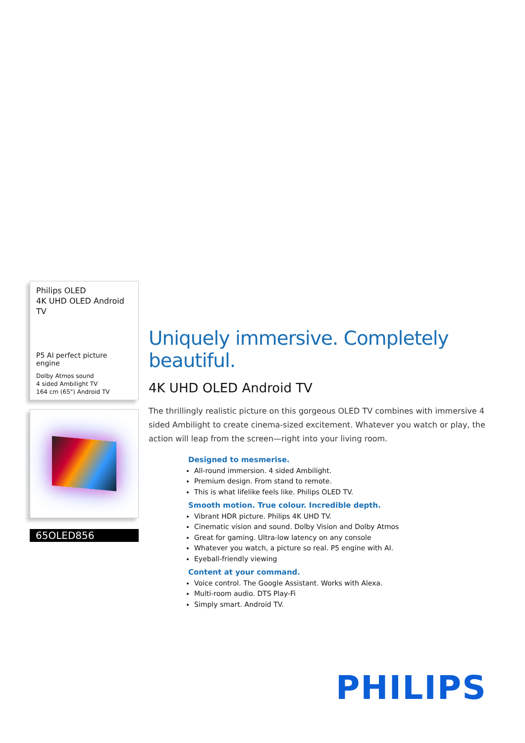Philips OLED
4K UHD OLED Android TV
P5 AI perfect picture engine
Dolby Atmos sound
4 sided Ambilight TV
164 cm (65") Android TV
65OLED856
Uniquely immersive. Completely beautiful.
4K UHD OLED Android TV
The thrillingly realistic picture on this gorgeous OLED TV combines with immersive 4 sided Ambilight to create cinema-sized excitement. Whatever you watch or play, the action will leap from the screen—right into your living room.
Designed to mesmerise.
All-round immersion. 4 sided Ambilight.
Premium design. From stand to remote.
This is what lifelike feels like. Philips OLED TV.
Smooth motion. True colour. Incredible depth.
Vibrant HDR picture. Philips 4K UHD TV.
Cinematic vision and sound. Dolby Vision and Dolby Atmos
Great for gaming. Ultra-low latency on any console
Whatever you watch, a picture so real. P5 engine with AI.
Eyeball-friendly viewing
Content at your command.
Voice control. The Google Assistant. Works with Alexa.
Multi-room audio. DTS Play-Fi
Simply smart. Android TV.
PHILIPS